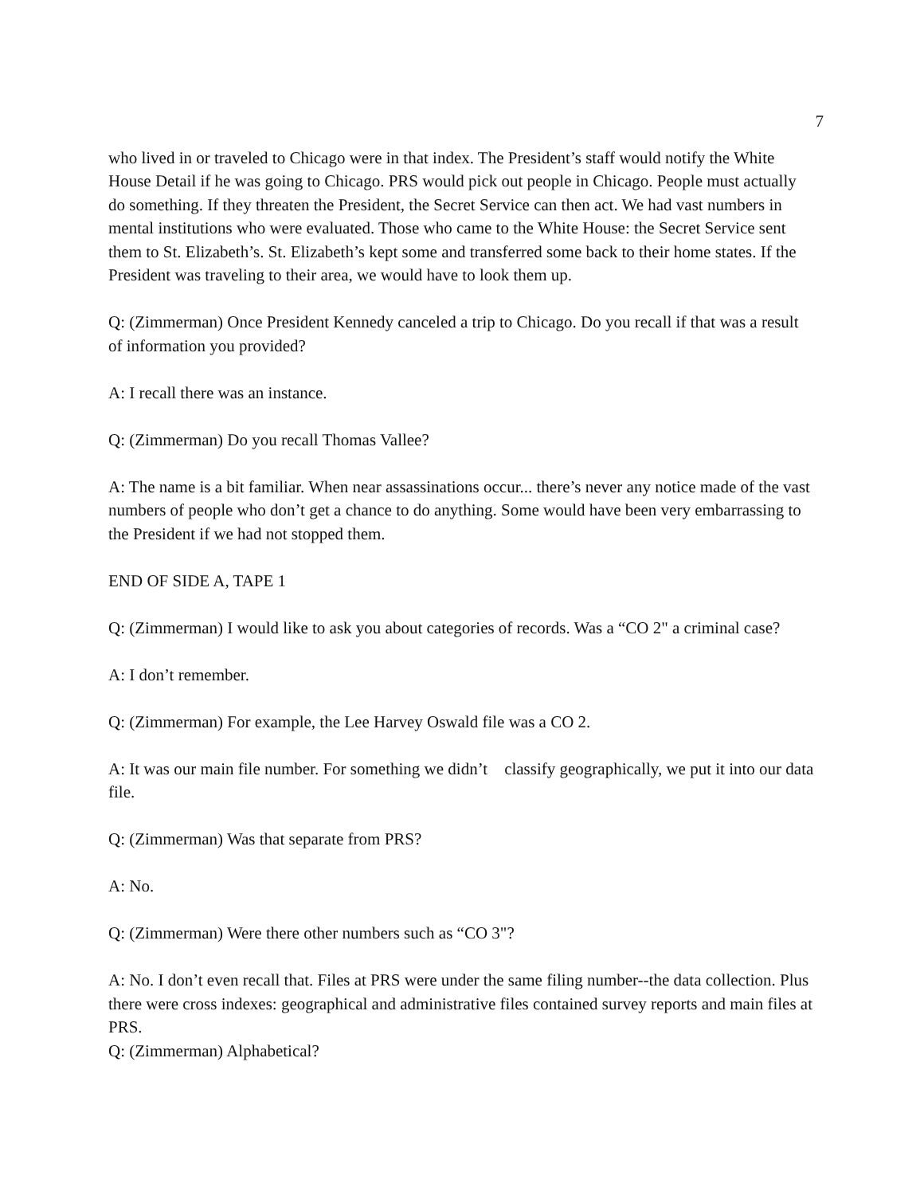7
who lived in or traveled to Chicago were in that index. The President’s staff would notify the White House Detail if he was going to Chicago. PRS would pick out people in Chicago. People must actually do something. If they threaten the President, the Secret Service can then act. We had vast numbers in mental institutions who were evaluated. Those who came to the White House: the Secret Service sent them to St. Elizabeth’s. St. Elizabeth’s kept some and transferred some back to their home states. If the President was traveling to their area, we would have to look them up.
Q: (Zimmerman) Once President Kennedy canceled a trip to Chicago. Do you recall if that was a result of information you provided?
A: I recall there was an instance.
Q: (Zimmerman) Do you recall Thomas Vallee?
A: The name is a bit familiar. When near assassinations occur... there’s never any notice made of the vast numbers of people who don’t get a chance to do anything. Some would have been very embarrassing to the President if we had not stopped them.
END OF SIDE A, TAPE 1
Q: (Zimmerman) I would like to ask you about categories of records. Was a “CO 2" a criminal case?
A: I don’t remember.
Q: (Zimmerman) For example, the Lee Harvey Oswald file was a CO 2.
A: It was our main file number. For something we didn’t classify geographically, we put it into our data file.
Q: (Zimmerman) Was that separate from PRS?
A: No.
Q: (Zimmerman) Were there other numbers such as “CO 3"?
A: No. I don’t even recall that. Files at PRS were under the same filing number--the data collection. Plus there were cross indexes: geographical and administrative files contained survey reports and main files at PRS.
Q: (Zimmerman) Alphabetical?